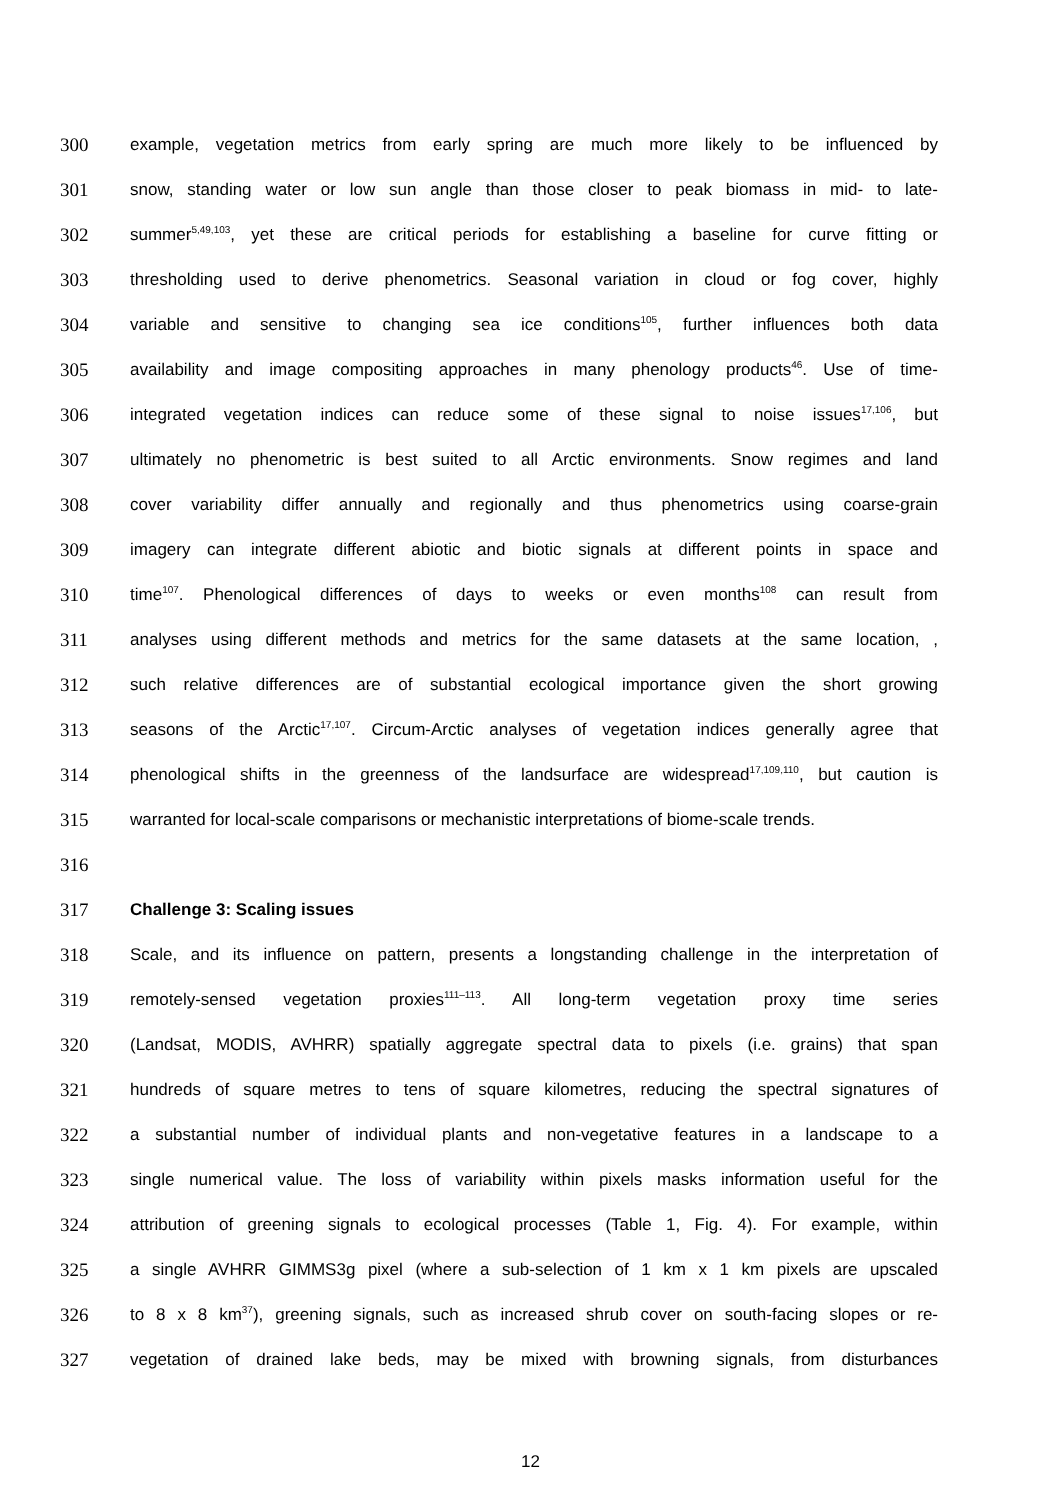300 example, vegetation metrics from early spring are much more likely to be influenced by
301 snow, standing water or low sun angle than those closer to peak biomass in mid- to late-
302 summer<sup>5,49,103</sup>, yet these are critical periods for establishing a baseline for curve fitting or
303 thresholding used to derive phenometrics. Seasonal variation in cloud or fog cover, highly
304 variable and sensitive to changing sea ice conditions<sup>105</sup>, further influences both data
305 availability and image compositing approaches in many phenology products<sup>46</sup>. Use of time-
306 integrated vegetation indices can reduce some of these signal to noise issues<sup>17,106</sup>, but
307 ultimately no phenometric is best suited to all Arctic environments. Snow regimes and land
308 cover variability differ annually and regionally and thus phenometrics using coarse-grain
309 imagery can integrate different abiotic and biotic signals at different points in space and
310 time<sup>107</sup>. Phenological differences of days to weeks or even months<sup>108</sup> can result from
311 analyses using different methods and metrics for the same datasets at the same location, ,
312 such relative differences are of substantial ecological importance given the short growing
313 seasons of the Arctic<sup>17,107</sup>. Circum-Arctic analyses of vegetation indices generally agree that
314 phenological shifts in the greenness of the landsurface are widespread<sup>17,109,110</sup>, but caution is
315 warranted for local-scale comparisons or mechanistic interpretations of biome-scale trends.
316
317 Challenge 3: Scaling issues
318 Scale, and its influence on pattern, presents a longstanding challenge in the interpretation of
319 remotely-sensed vegetation proxies<sup>111–113</sup>. All long-term vegetation proxy time series
320 (Landsat, MODIS, AVHRR) spatially aggregate spectral data to pixels (i.e. grains) that span
321 hundreds of square metres to tens of square kilometres, reducing the spectral signatures of
322 a substantial number of individual plants and non-vegetative features in a landscape to a
323 single numerical value. The loss of variability within pixels masks information useful for the
324 attribution of greening signals to ecological processes (Table 1, Fig. 4). For example, within
325 a single AVHRR GIMMS3g pixel (where a sub-selection of 1 km x 1 km pixels are upscaled
326 to 8 x 8 km<sup>37</sup>), greening signals, such as increased shrub cover on south-facing slopes or re-
327 vegetation of drained lake beds, may be mixed with browning signals, from disturbances
12